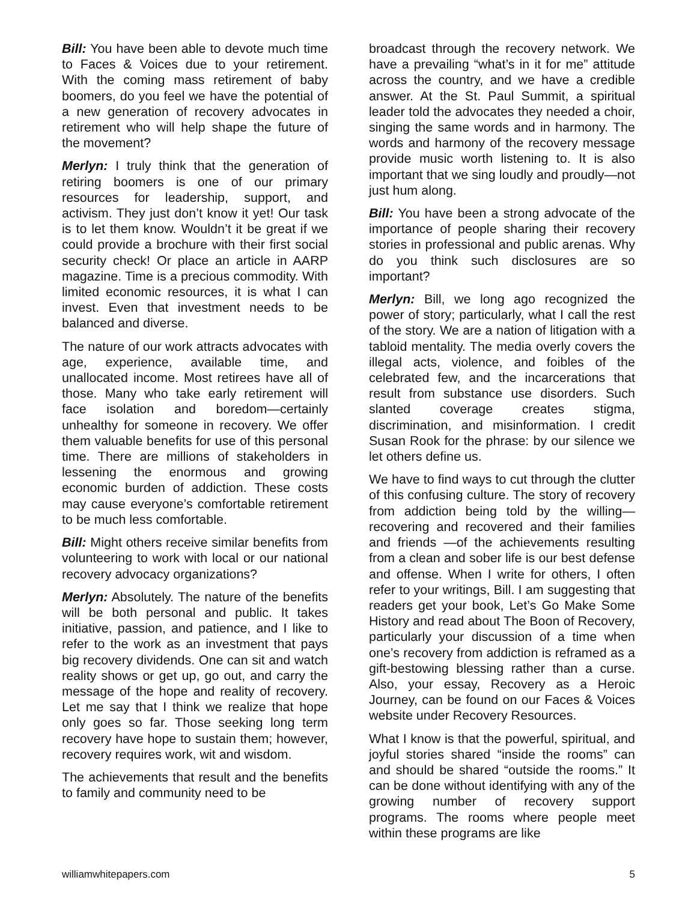Bill: You have been able to devote much time to Faces & Voices due to your retirement. With the coming mass retirement of baby boomers, do you feel we have the potential of a new generation of recovery advocates in retirement who will help shape the future of the movement?
Merlyn: I truly think that the generation of retiring boomers is one of our primary resources for leadership, support, and activism. They just don’t know it yet! Our task is to let them know. Wouldn’t it be great if we could provide a brochure with their first social security check! Or place an article in AARP magazine. Time is a precious commodity. With limited economic resources, it is what I can invest. Even that investment needs to be balanced and diverse.
The nature of our work attracts advocates with age, experience, available time, and unallocated income. Most retirees have all of those. Many who take early retirement will face isolation and boredom—certainly unhealthy for someone in recovery. We offer them valuable benefits for use of this personal time. There are millions of stakeholders in lessening the enormous and growing economic burden of addiction. These costs may cause everyone’s comfortable retirement to be much less comfortable.
Bill: Might others receive similar benefits from volunteering to work with local or our national recovery advocacy organizations?
Merlyn: Absolutely. The nature of the benefits will be both personal and public. It takes initiative, passion, and patience, and I like to refer to the work as an investment that pays big recovery dividends. One can sit and watch reality shows or get up, go out, and carry the message of the hope and reality of recovery. Let me say that I think we realize that hope only goes so far. Those seeking long term recovery have hope to sustain them; however, recovery requires work, wit and wisdom.
The achievements that result and the benefits to family and community need to be
broadcast through the recovery network. We have a prevailing “what’s in it for me” attitude across the country, and we have a credible answer. At the St. Paul Summit, a spiritual leader told the advocates they needed a choir, singing the same words and in harmony. The words and harmony of the recovery message provide music worth listening to. It is also important that we sing loudly and proudly—not just hum along.
Bill: You have been a strong advocate of the importance of people sharing their recovery stories in professional and public arenas. Why do you think such disclosures are so important?
Merlyn: Bill, we long ago recognized the power of story; particularly, what I call the rest of the story. We are a nation of litigation with a tabloid mentality. The media overly covers the illegal acts, violence, and foibles of the celebrated few, and the incarcerations that result from substance use disorders. Such slanted coverage creates stigma, discrimination, and misinformation. I credit Susan Rook for the phrase: by our silence we let others define us.
We have to find ways to cut through the clutter of this confusing culture. The story of recovery from addiction being told by the willing—recovering and recovered and their families and friends —of the achievements resulting from a clean and sober life is our best defense and offense. When I write for others, I often refer to your writings, Bill. I am suggesting that readers get your book, Let’s Go Make Some History and read about The Boon of Recovery, particularly your discussion of a time when one’s recovery from addiction is reframed as a gift-bestowing blessing rather than a curse. Also, your essay, Recovery as a Heroic Journey, can be found on our Faces & Voices website under Recovery Resources.
What I know is that the powerful, spiritual, and joyful stories shared “inside the rooms” can and should be shared “outside the rooms.” It can be done without identifying with any of the growing number of recovery support programs. The rooms where people meet within these programs are like
williamwhitepapers.com 5